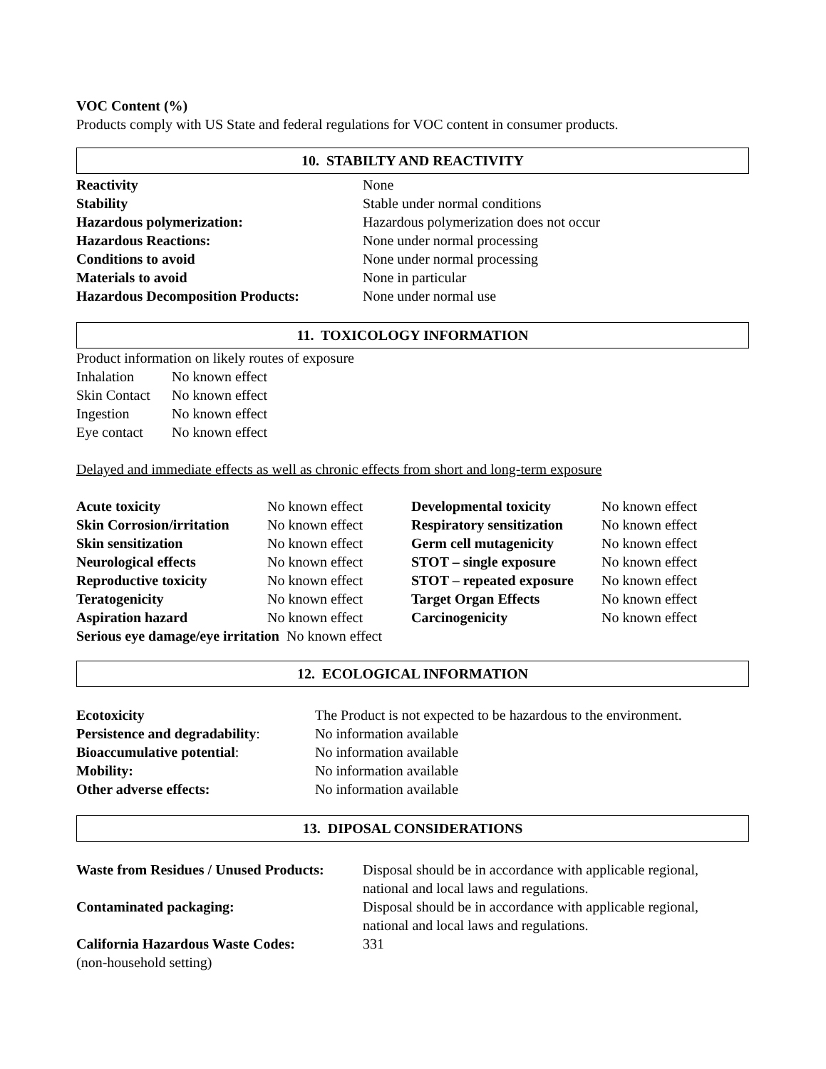VOC Content (%)
Products comply with US State and federal regulations for VOC content in consumer products.
10. STABILTY AND REACTIVITY
| Reactivity | None |
| Stability | Stable under normal conditions |
| Hazardous polymerization: | Hazardous polymerization does not occur |
| Hazardous Reactions: | None under normal processing |
| Conditions to avoid | None under normal processing |
| Materials to avoid | None in particular |
| Hazardous Decomposition Products: | None under normal use |
11. TOXICOLOGY INFORMATION
Product information on likely routes of exposure
| Inhalation | No known effect |
| Skin Contact | No known effect |
| Ingestion | No known effect |
| Eye contact | No known effect |
Delayed and immediate effects as well as chronic effects from short and long-term exposure
| Acute toxicity | No known effect | Developmental toxicity | No known effect |
| Skin Corrosion/irritation | No known effect | Respiratory sensitization | No known effect |
| Skin sensitization | No known effect | Germ cell mutagenicity | No known effect |
| Neurological effects | No known effect | STOT – single exposure | No known effect |
| Reproductive toxicity | No known effect | STOT – repeated exposure | No known effect |
| Teratogenicity | No known effect | Target Organ Effects | No known effect |
| Aspiration hazard | No known effect | Carcinogenicity | No known effect |
Serious eye damage/eye irritation No known effect
12. ECOLOGICAL INFORMATION
| Ecotoxicity | The Product is not expected to be hazardous to the environment. |
| Persistence and degradability : | No information available |
| Bioaccumulative potential : | No information available |
| Mobility: | No information available |
| Other adverse effects: | No information available |
13. DIPOSAL CONSIDERATIONS
| Waste from Residues / Unused Products: | Disposal should be in accordance with applicable regional, national and local laws and regulations. |
| Contaminated packaging: | Disposal should be in accordance with applicable regional, national and local laws and regulations. |
| California Hazardous Waste Codes: | 331 |
(non-household setting)